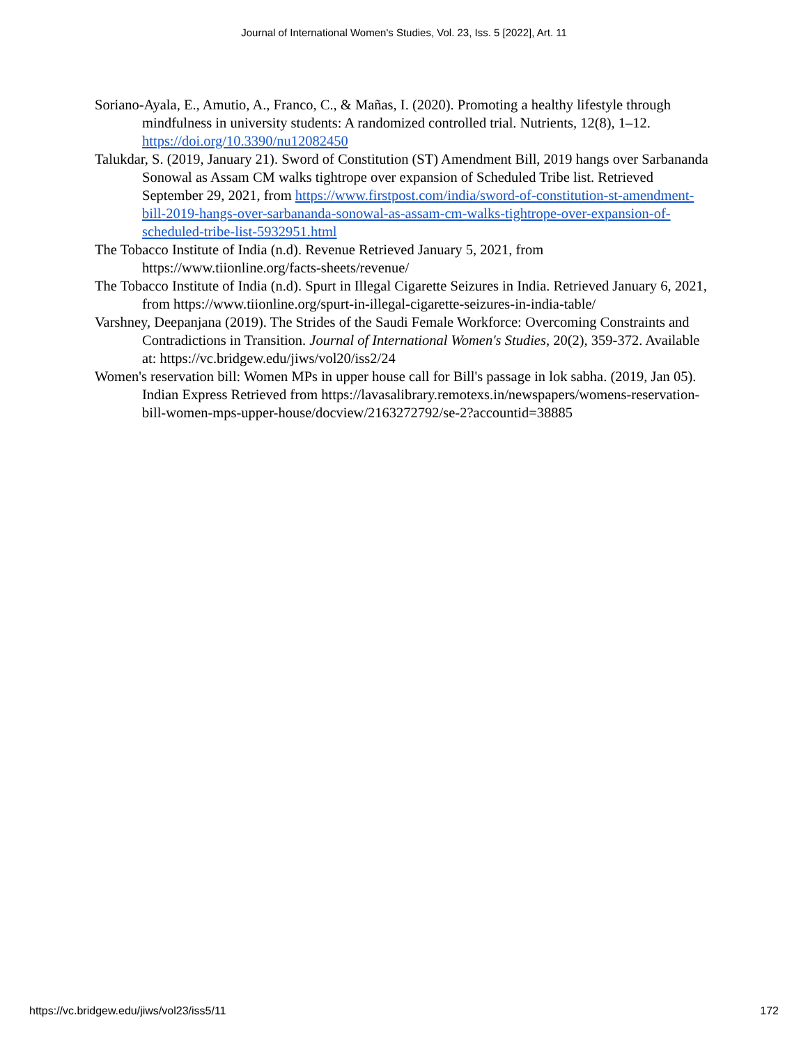Journal of International Women's Studies, Vol. 23, Iss. 5 [2022], Art. 11
Soriano-Ayala, E., Amutio, A., Franco, C., & Mañas, I. (2020). Promoting a healthy lifestyle through mindfulness in university students: A randomized controlled trial. Nutrients, 12(8), 1–12. https://doi.org/10.3390/nu12082450
Talukdar, S. (2019, January 21). Sword of Constitution (ST) Amendment Bill, 2019 hangs over Sarbananda Sonowal as Assam CM walks tightrope over expansion of Scheduled Tribe list. Retrieved September 29, 2021, from https://www.firstpost.com/india/sword-of-constitution-st-amendment-bill-2019-hangs-over-sarbananda-sonowal-as-assam-cm-walks-tightrope-over-expansion-of-scheduled-tribe-list-5932951.html
The Tobacco Institute of India (n.d). Revenue Retrieved January 5, 2021, from https://www.tiionline.org/facts-sheets/revenue/
The Tobacco Institute of India (n.d). Spurt in Illegal Cigarette Seizures in India. Retrieved January 6, 2021, from https://www.tiionline.org/spurt-in-illegal-cigarette-seizures-in-india-table/
Varshney, Deepanjana (2019). The Strides of the Saudi Female Workforce: Overcoming Constraints and Contradictions in Transition. Journal of International Women's Studies, 20(2), 359-372. Available at: https://vc.bridgew.edu/jiws/vol20/iss2/24
Women's reservation bill: Women MPs in upper house call for Bill's passage in lok sabha. (2019, Jan 05). Indian Express Retrieved from https://lavasalibrary.remotexs.in/newspapers/womens-reservation-bill-women-mps-upper-house/docview/2163272792/se-2?accountid=38885
https://vc.bridgew.edu/jiws/vol23/iss5/11 172